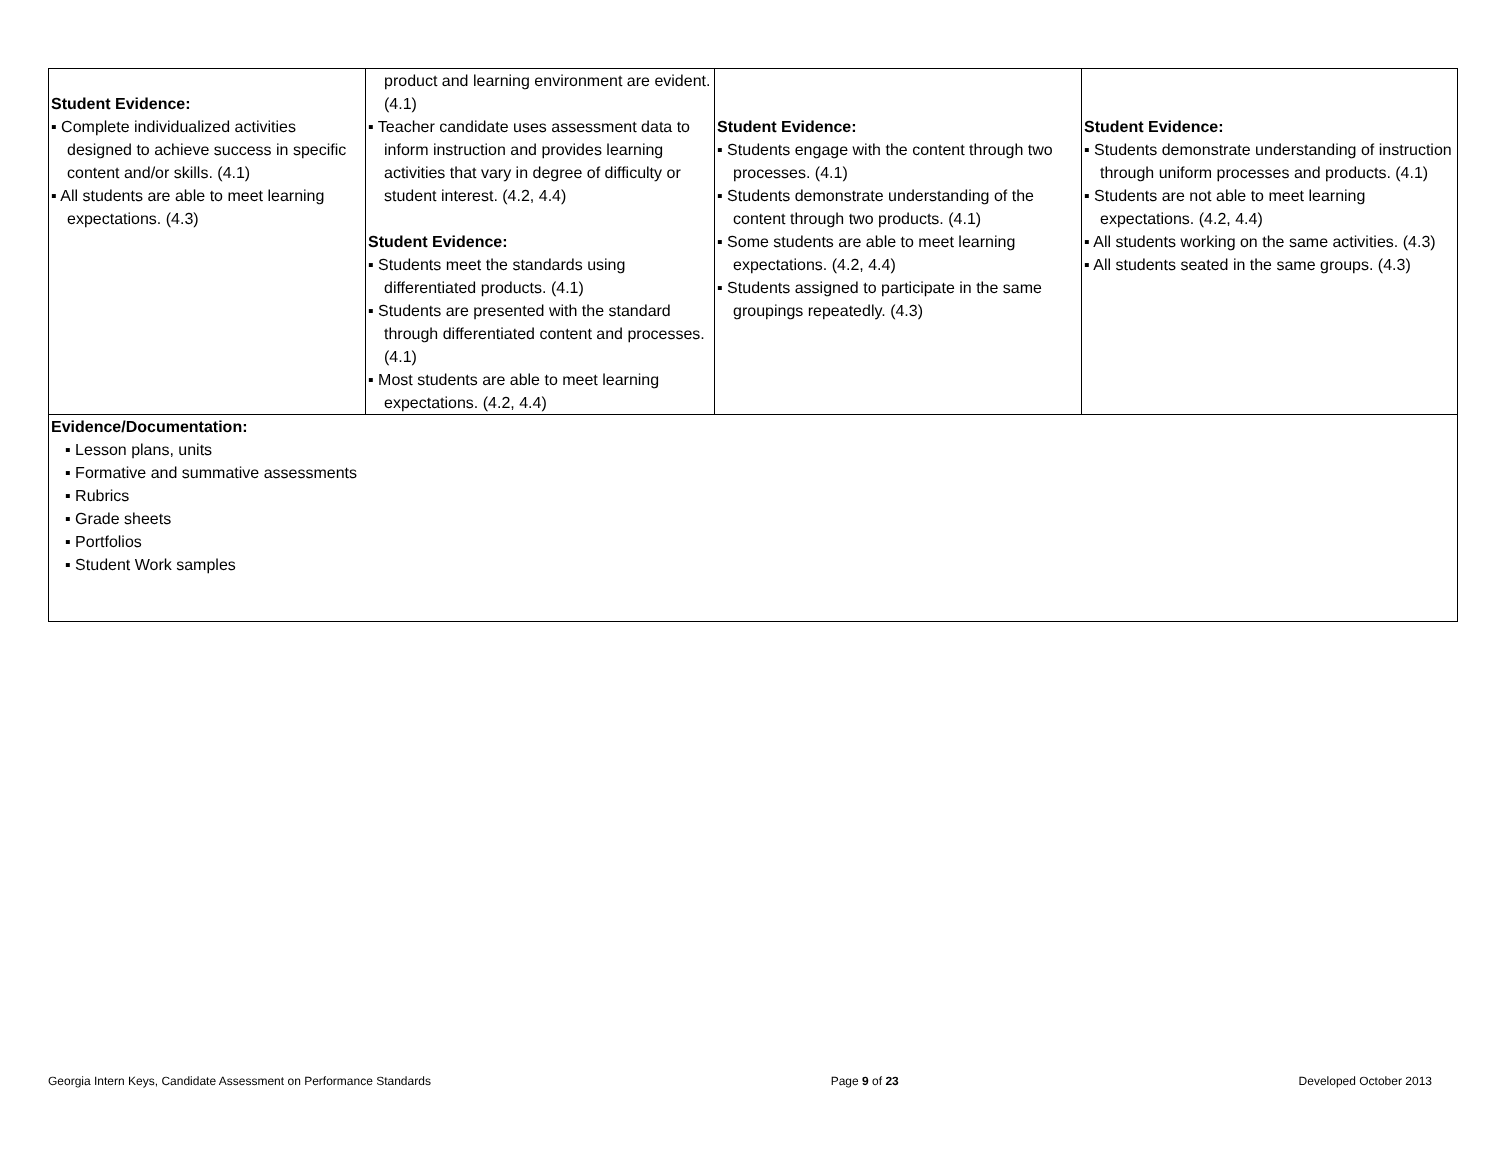| Student Evidence: ▪ Complete individualized activities designed to achieve success in specific content and/or skills. (4.1) ▪ All students are able to meet learning expectations. (4.3) | product and learning environment are evident. (4.1) ▪ Teacher candidate uses assessment data to inform instruction and provides learning activities that vary in degree of difficulty or student interest. (4.2, 4.4) Student Evidence: ▪ Students meet the standards using differentiated products. (4.1) ▪ Students are presented with the standard through differentiated content and processes. (4.1) ▪ Most students are able to meet learning expectations. (4.2, 4.4) | Student Evidence: ▪ Students engage with the content through two processes. (4.1) ▪ Students demonstrate understanding of the content through two products. (4.1) ▪ Some students are able to meet learning expectations. (4.2, 4.4) ▪ Students assigned to participate in the same groupings repeatedly. (4.3) | Student Evidence: ▪ Students demonstrate understanding of instruction through uniform processes and products. (4.1) ▪ Students are not able to meet learning expectations. (4.2, 4.4) ▪ All students working on the same activities. (4.3) ▪ All students seated in the same groups. (4.3) |
| Evidence/Documentation: ▪ Lesson plans, units ▪ Formative and summative assessments ▪ Rubrics ▪ Grade sheets ▪ Portfolios ▪ Student Work samples | | | |
Georgia Intern Keys, Candidate Assessment on Performance Standards Page 9 of 23 Developed October 2013